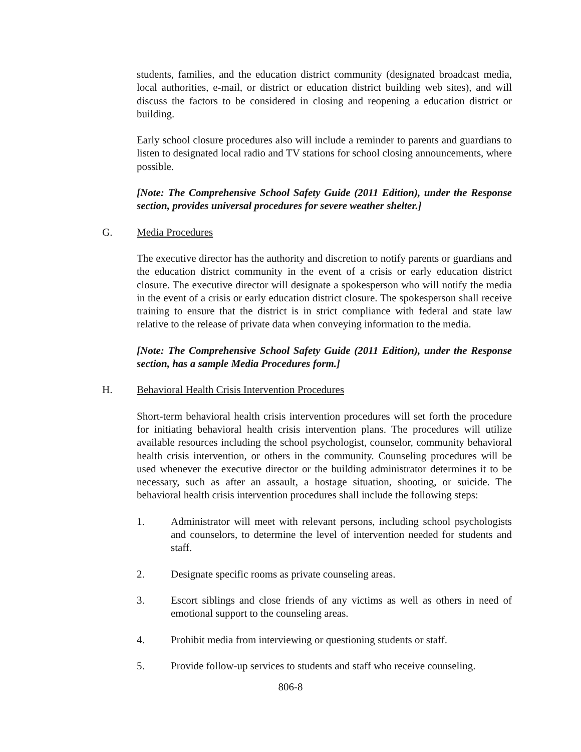students, families, and the education district community (designated broadcast media, local authorities, e-mail, or district or education district building web sites), and will discuss the factors to be considered in closing and reopening a education district or building.
Early school closure procedures also will include a reminder to parents and guardians to listen to designated local radio and TV stations for school closing announcements, where possible.
[Note: The Comprehensive School Safety Guide (2011 Edition), under the Response section, provides universal procedures for severe weather shelter.]
G. Media Procedures
The executive director has the authority and discretion to notify parents or guardians and the education district community in the event of a crisis or early education district closure. The executive director will designate a spokesperson who will notify the media in the event of a crisis or early education district closure. The spokesperson shall receive training to ensure that the district is in strict compliance with federal and state law relative to the release of private data when conveying information to the media.
[Note: The Comprehensive School Safety Guide (2011 Edition), under the Response section, has a sample Media Procedures form.]
H. Behavioral Health Crisis Intervention Procedures
Short-term behavioral health crisis intervention procedures will set forth the procedure for initiating behavioral health crisis intervention plans. The procedures will utilize available resources including the school psychologist, counselor, community behavioral health crisis intervention, or others in the community. Counseling procedures will be used whenever the executive director or the building administrator determines it to be necessary, such as after an assault, a hostage situation, shooting, or suicide. The behavioral health crisis intervention procedures shall include the following steps:
1. Administrator will meet with relevant persons, including school psychologists and counselors, to determine the level of intervention needed for students and staff.
2. Designate specific rooms as private counseling areas.
3. Escort siblings and close friends of any victims as well as others in need of emotional support to the counseling areas.
4. Prohibit media from interviewing or questioning students or staff.
5. Provide follow-up services to students and staff who receive counseling.
806-8